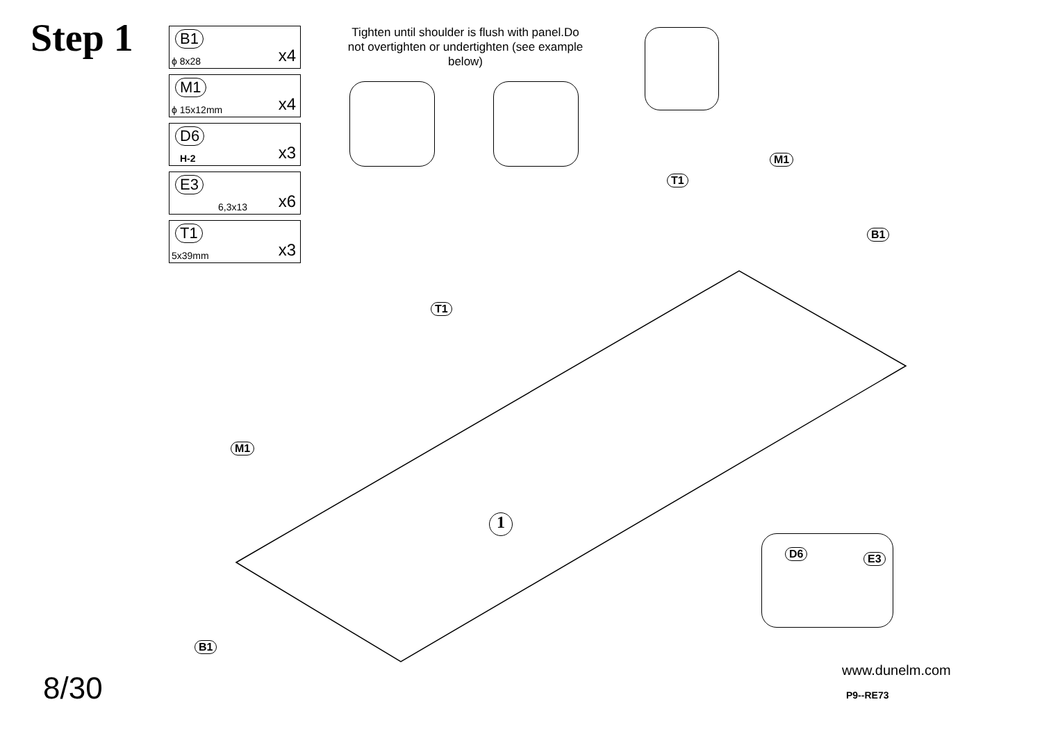Step 1
B1
ϕ 8x28 x4
M1
ϕ 15x12mm x4
D6
H-2 x3
E3
6,3x13 x6
T1
5x39mm x3
Tighten until shoulder is flush with panel.Do not overtighten or undertighten (see example below)
M1
T1
B1
T1
M1
B1
D6 E3
1
8/30
www.dunelm.com
P9--RE73